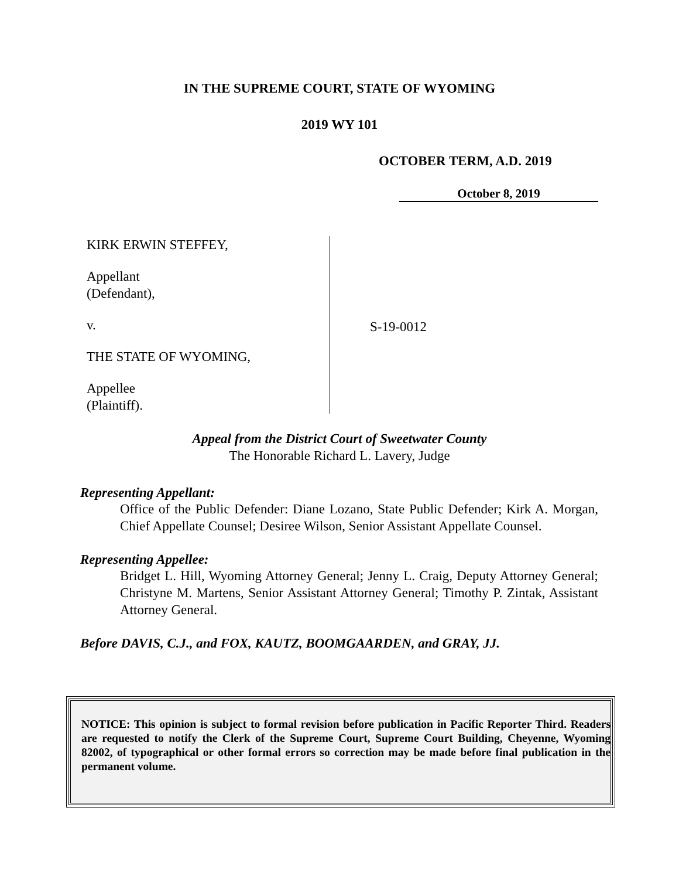IN THE SUPREME COURT, STATE OF WYOMING
2019 WY 101
OCTOBER TERM, A.D. 2019
October 8, 2019
KIRK ERWIN STEFFEY,
Appellant
(Defendant),
v.
THE STATE OF WYOMING,
Appellee
(Plaintiff).
S-19-0012
Appeal from the District Court of Sweetwater County
The Honorable Richard L. Lavery, Judge
Representing Appellant:
Office of the Public Defender: Diane Lozano, State Public Defender; Kirk A. Morgan, Chief Appellate Counsel; Desiree Wilson, Senior Assistant Appellate Counsel.
Representing Appellee:
Bridget L. Hill, Wyoming Attorney General; Jenny L. Craig, Deputy Attorney General; Christyne M. Martens, Senior Assistant Attorney General; Timothy P. Zintak, Assistant Attorney General.
Before DAVIS, C.J., and FOX, KAUTZ, BOOMGAARDEN, and GRAY, JJ.
NOTICE: This opinion is subject to formal revision before publication in Pacific Reporter Third. Readers are requested to notify the Clerk of the Supreme Court, Supreme Court Building, Cheyenne, Wyoming 82002, of typographical or other formal errors so correction may be made before final publication in the permanent volume.